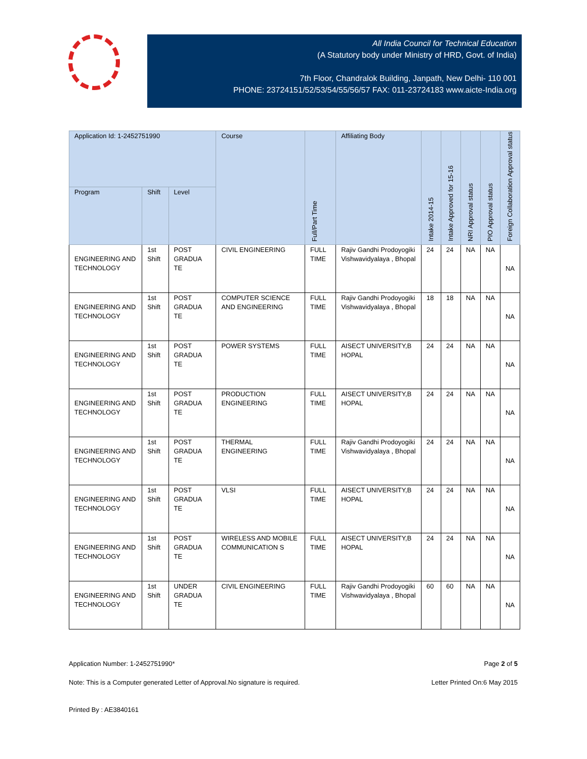All India Council for Technical Education
(A Statutory body under Ministry of HRD, Govt. of India)
7th Floor, Chandralok Building, Janpath, New Delhi- 110 001
PHONE: 23724151/52/53/54/55/56/57 FAX: 011-23724183 www.aicte-India.org
| Application Id: 1-2452751990 | | | Course | Full/Part Time | Affiliating Body | Intake 2014-15 | Intake Approved for 15-16 | NRI Approval status | PIO Approval status | Foreign Collaboration Approval status |
| --- | --- | --- | --- | --- | --- | --- | --- | --- | --- | --- |
| Program | Shift | Level | | | | | | | | |
| ENGINEERING AND TECHNOLOGY | 1st Shift | POST GRADUA TE | CIVIL ENGINEERING | FULL TIME | Rajiv Gandhi Prodoyogiki Vishwavidyalaya , Bhopal | 24 | 24 | NA | NA | NA |
| ENGINEERING AND TECHNOLOGY | 1st Shift | POST GRADUA TE | COMPUTER SCIENCE AND ENGINEERING | FULL TIME | Rajiv Gandhi Prodoyogiki Vishwavidyalaya , Bhopal | 18 | 18 | NA | NA | NA |
| ENGINEERING AND TECHNOLOGY | 1st Shift | POST GRADUA TE | POWER SYSTEMS | FULL TIME | AISECT UNIVERSITY,B HOPAL | 24 | 24 | NA | NA | NA |
| ENGINEERING AND TECHNOLOGY | 1st Shift | POST GRADUA TE | PRODUCTION ENGINEERING | FULL TIME | AISECT UNIVERSITY,B HOPAL | 24 | 24 | NA | NA | NA |
| ENGINEERING AND TECHNOLOGY | 1st Shift | POST GRADUA TE | THERMAL ENGINEERING | FULL TIME | Rajiv Gandhi Prodoyogiki Vishwavidyalaya , Bhopal | 24 | 24 | NA | NA | NA |
| ENGINEERING AND TECHNOLOGY | 1st Shift | POST GRADUA TE | VLSI | FULL TIME | AISECT UNIVERSITY,B HOPAL | 24 | 24 | NA | NA | NA |
| ENGINEERING AND TECHNOLOGY | 1st Shift | POST GRADUA TE | WIRELESS AND MOBILE COMMUNICATION S | FULL TIME | AISECT UNIVERSITY,B HOPAL | 24 | 24 | NA | NA | NA |
| ENGINEERING AND TECHNOLOGY | 1st Shift | UNDER GRADUA TE | CIVIL ENGINEERING | FULL TIME | Rajiv Gandhi Prodoyogiki Vishwavidyalaya , Bhopal | 60 | 60 | NA | NA | NA |
Application Number: 1-2452751990* Page 2 of 5
Note: This is a Computer generated Letter of Approval.No signature is required. Letter Printed On:6 May 2015
Printed By : AE3840161